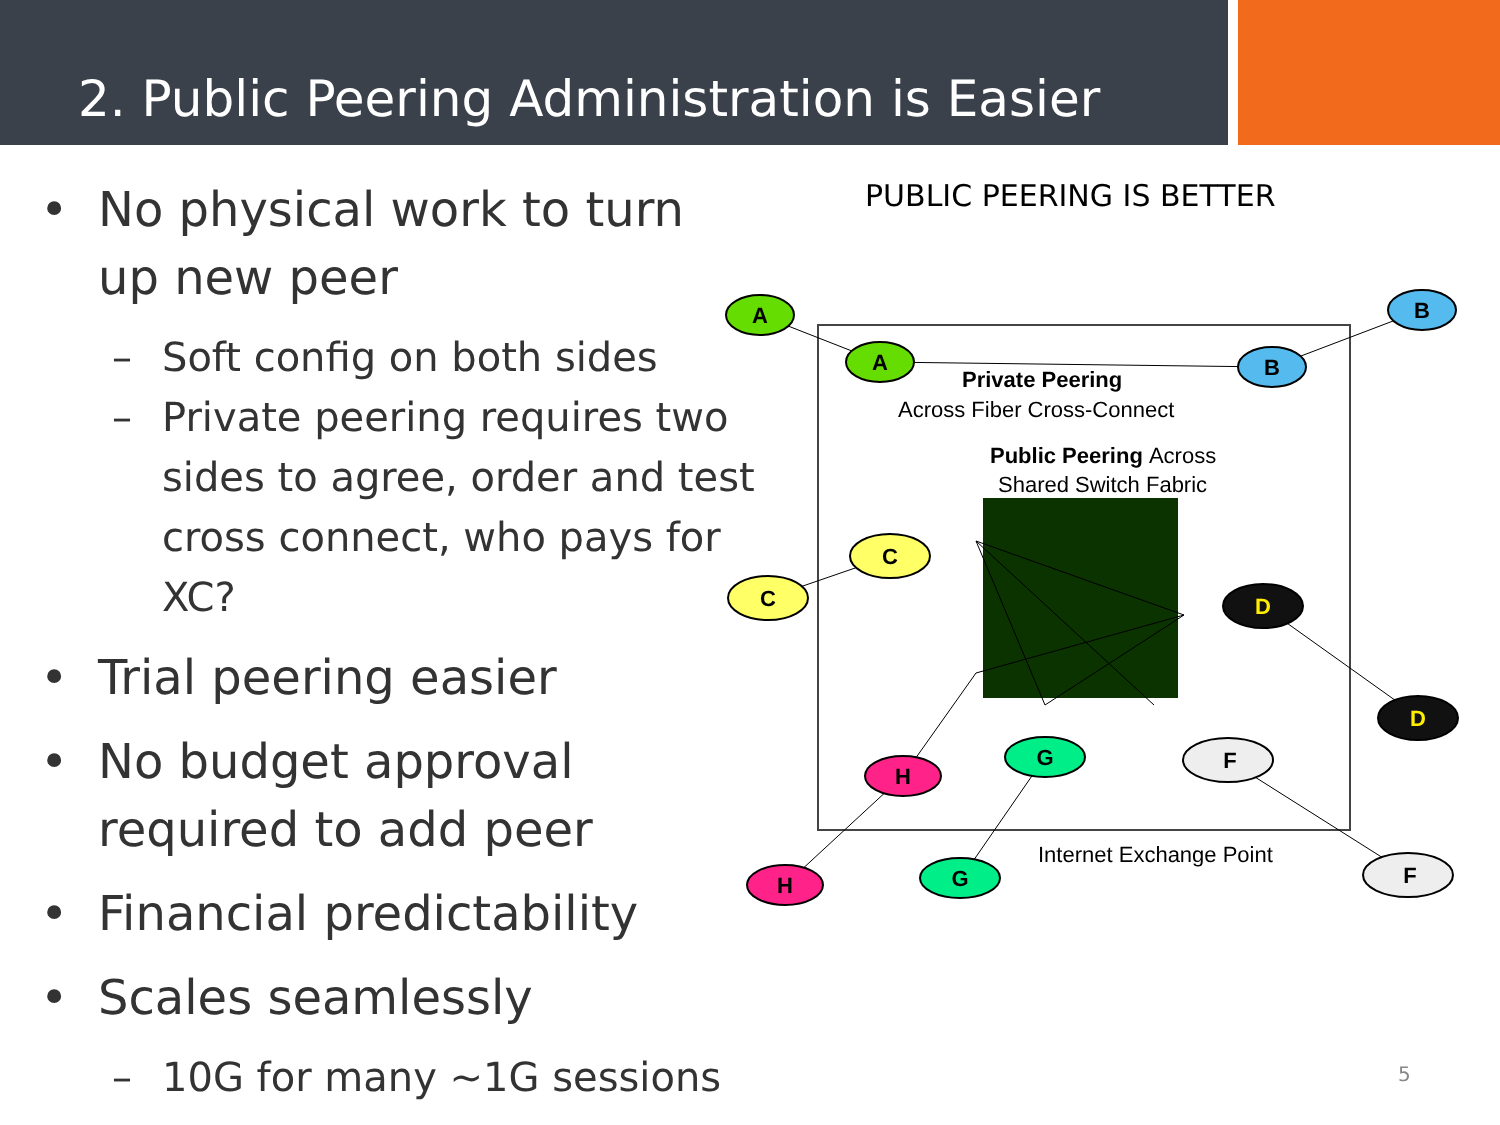2. Public Peering Administration is Easier
• No physical work to turn up new peer
– Soft config on both sides
– Private peering requires two sides to agree, order and test cross connect, who pays for XC?
• Trial peering easier
• No budget approval required to add peer
• Financial predictability
• Scales seamlessly
– 10G for many ~1G sessions
PUBLIC PEERING IS BETTER
Private Peering
Across Fiber Cross-Connect
Public Peering Across
Shared Switch Fabric
Internet Exchange Point
A
A
B
B
C
C
D
D
H
H
G
G
F
F
5